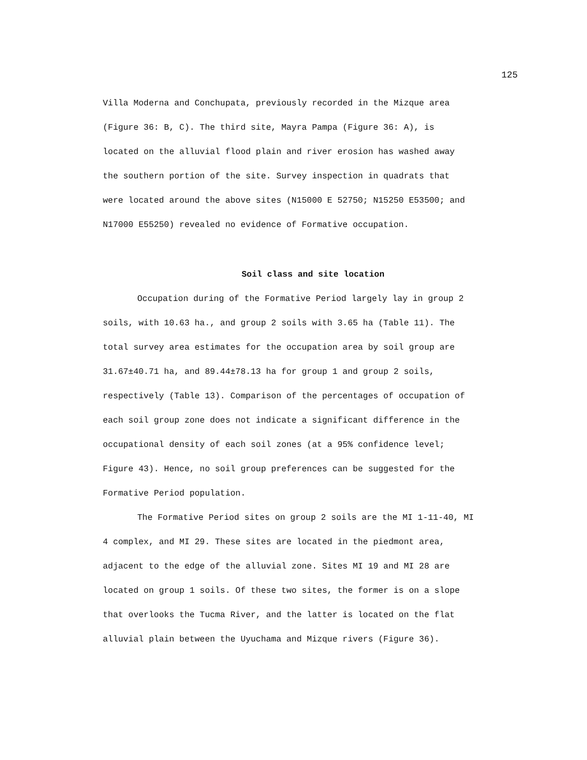125
Villa Moderna and Conchupata, previously recorded in the Mizque area
(Figure 36: B, C). The third site, Mayra Pampa (Figure 36: A), is
located on the alluvial flood plain and river erosion has washed away
the southern portion of the site. Survey inspection in quadrats that
were located around the above sites (N15000 E 52750; N15250 E53500; and
N17000 E55250) revealed no evidence of Formative occupation.
Soil class and site location
Occupation during of the Formative Period largely lay in group 2
soils, with 10.63 ha., and group 2 soils with 3.65 ha (Table 11). The
total survey area estimates for the occupation area by soil group are
31.67±40.71 ha, and 89.44±78.13 ha for group 1 and group 2 soils,
respectively (Table 13). Comparison of the percentages of occupation of
each soil group zone does not indicate a significant difference in the
occupational density of each soil zones (at a 95% confidence level;
Figure 43). Hence, no soil group preferences can be suggested for the
Formative Period population.
The Formative Period sites on group 2 soils are the MI 1-11-40, MI
4 complex, and MI 29. These sites are located in the piedmont area,
adjacent to the edge of the alluvial zone. Sites MI 19 and MI 28 are
located on group 1 soils. Of these two sites, the former is on a slope
that overlooks the Tucma River, and the latter is located on the flat
alluvial plain between the Uyuchama and Mizque rivers (Figure 36).